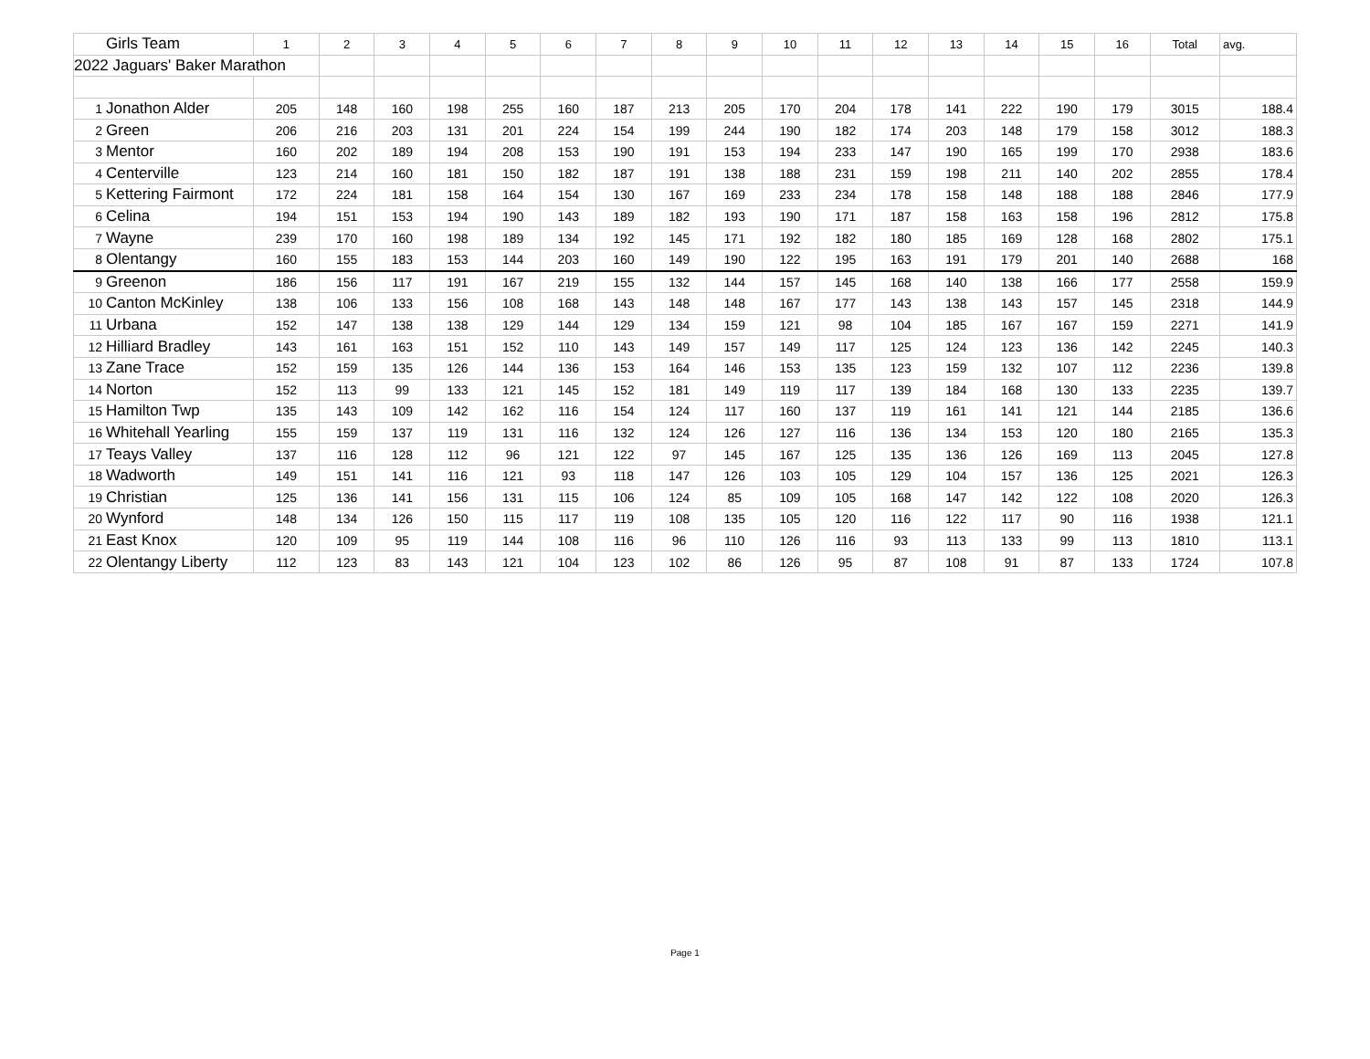| | Girls Team | 1 | 2 | 3 | 4 | 5 | 6 | 7 | 8 | 9 | 10 | 11 | 12 | 13 | 14 | 15 | 16 | Total | avg. |
| --- | --- | --- | --- | --- | --- | --- | --- | --- | --- | --- | --- | --- | --- | --- | --- | --- | --- | --- | --- |
| 2022 Jaguars' Baker Marathon | | | | | | | | | | | | | | | | | | | |
| 1 | Jonathon Alder | 205 | 148 | 160 | 198 | 255 | 160 | 187 | 213 | 205 | 170 | 204 | 178 | 141 | 222 | 190 | 179 | 3015 | 188.4 |
| 2 | Green | 206 | 216 | 203 | 131 | 201 | 224 | 154 | 199 | 244 | 190 | 182 | 174 | 203 | 148 | 179 | 158 | 3012 | 188.3 |
| 3 | Mentor | 160 | 202 | 189 | 194 | 208 | 153 | 190 | 191 | 153 | 194 | 233 | 147 | 190 | 165 | 199 | 170 | 2938 | 183.6 |
| 4 | Centerville | 123 | 214 | 160 | 181 | 150 | 182 | 187 | 191 | 138 | 188 | 231 | 159 | 198 | 211 | 140 | 202 | 2855 | 178.4 |
| 5 | Kettering Fairmont | 172 | 224 | 181 | 158 | 164 | 154 | 130 | 167 | 169 | 233 | 234 | 178 | 158 | 148 | 188 | 188 | 2846 | 177.9 |
| 6 | Celina | 194 | 151 | 153 | 194 | 190 | 143 | 189 | 182 | 193 | 190 | 171 | 187 | 158 | 163 | 158 | 196 | 2812 | 175.8 |
| 7 | Wayne | 239 | 170 | 160 | 198 | 189 | 134 | 192 | 145 | 171 | 192 | 182 | 180 | 185 | 169 | 128 | 168 | 2802 | 175.1 |
| 8 | Olentangy | 160 | 155 | 183 | 153 | 144 | 203 | 160 | 149 | 190 | 122 | 195 | 163 | 191 | 179 | 201 | 140 | 2688 | 168 |
| 9 | Greenon | 186 | 156 | 117 | 191 | 167 | 219 | 155 | 132 | 144 | 157 | 145 | 168 | 140 | 138 | 166 | 177 | 2558 | 159.9 |
| 10 | Canton McKinley | 138 | 106 | 133 | 156 | 108 | 168 | 143 | 148 | 148 | 167 | 177 | 143 | 138 | 143 | 157 | 145 | 2318 | 144.9 |
| 11 | Urbana | 152 | 147 | 138 | 138 | 129 | 144 | 129 | 134 | 159 | 121 | 98 | 104 | 185 | 167 | 167 | 159 | 2271 | 141.9 |
| 12 | Hilliard Bradley | 143 | 161 | 163 | 151 | 152 | 110 | 143 | 149 | 157 | 149 | 117 | 125 | 124 | 123 | 136 | 142 | 2245 | 140.3 |
| 13 | Zane Trace | 152 | 159 | 135 | 126 | 144 | 136 | 153 | 164 | 146 | 153 | 135 | 123 | 159 | 132 | 107 | 112 | 2236 | 139.8 |
| 14 | Norton | 152 | 113 | 99 | 133 | 121 | 145 | 152 | 181 | 149 | 119 | 117 | 139 | 184 | 168 | 130 | 133 | 2235 | 139.7 |
| 15 | Hamilton Twp | 135 | 143 | 109 | 142 | 162 | 116 | 154 | 124 | 117 | 160 | 137 | 119 | 161 | 141 | 121 | 144 | 2185 | 136.6 |
| 16 | Whitehall Yearling | 155 | 159 | 137 | 119 | 131 | 116 | 132 | 124 | 126 | 127 | 116 | 136 | 134 | 153 | 120 | 180 | 2165 | 135.3 |
| 17 | Teays Valley | 137 | 116 | 128 | 112 | 96 | 121 | 122 | 97 | 145 | 167 | 125 | 135 | 136 | 126 | 169 | 113 | 2045 | 127.8 |
| 18 | Wadworth | 149 | 151 | 141 | 116 | 121 | 93 | 118 | 147 | 126 | 103 | 105 | 129 | 104 | 157 | 136 | 125 | 2021 | 126.3 |
| 19 | Christian | 125 | 136 | 141 | 156 | 131 | 115 | 106 | 124 | 85 | 109 | 105 | 168 | 147 | 142 | 122 | 108 | 2020 | 126.3 |
| 20 | Wynford | 148 | 134 | 126 | 150 | 115 | 117 | 119 | 108 | 135 | 105 | 120 | 116 | 122 | 117 | 90 | 116 | 1938 | 121.1 |
| 21 | East Knox | 120 | 109 | 95 | 119 | 144 | 108 | 116 | 96 | 110 | 126 | 116 | 93 | 113 | 133 | 99 | 113 | 1810 | 113.1 |
| 22 | Olentangy Liberty | 112 | 123 | 83 | 143 | 121 | 104 | 123 | 102 | 86 | 126 | 95 | 87 | 108 | 91 | 87 | 133 | 1724 | 107.8 |
Page 1